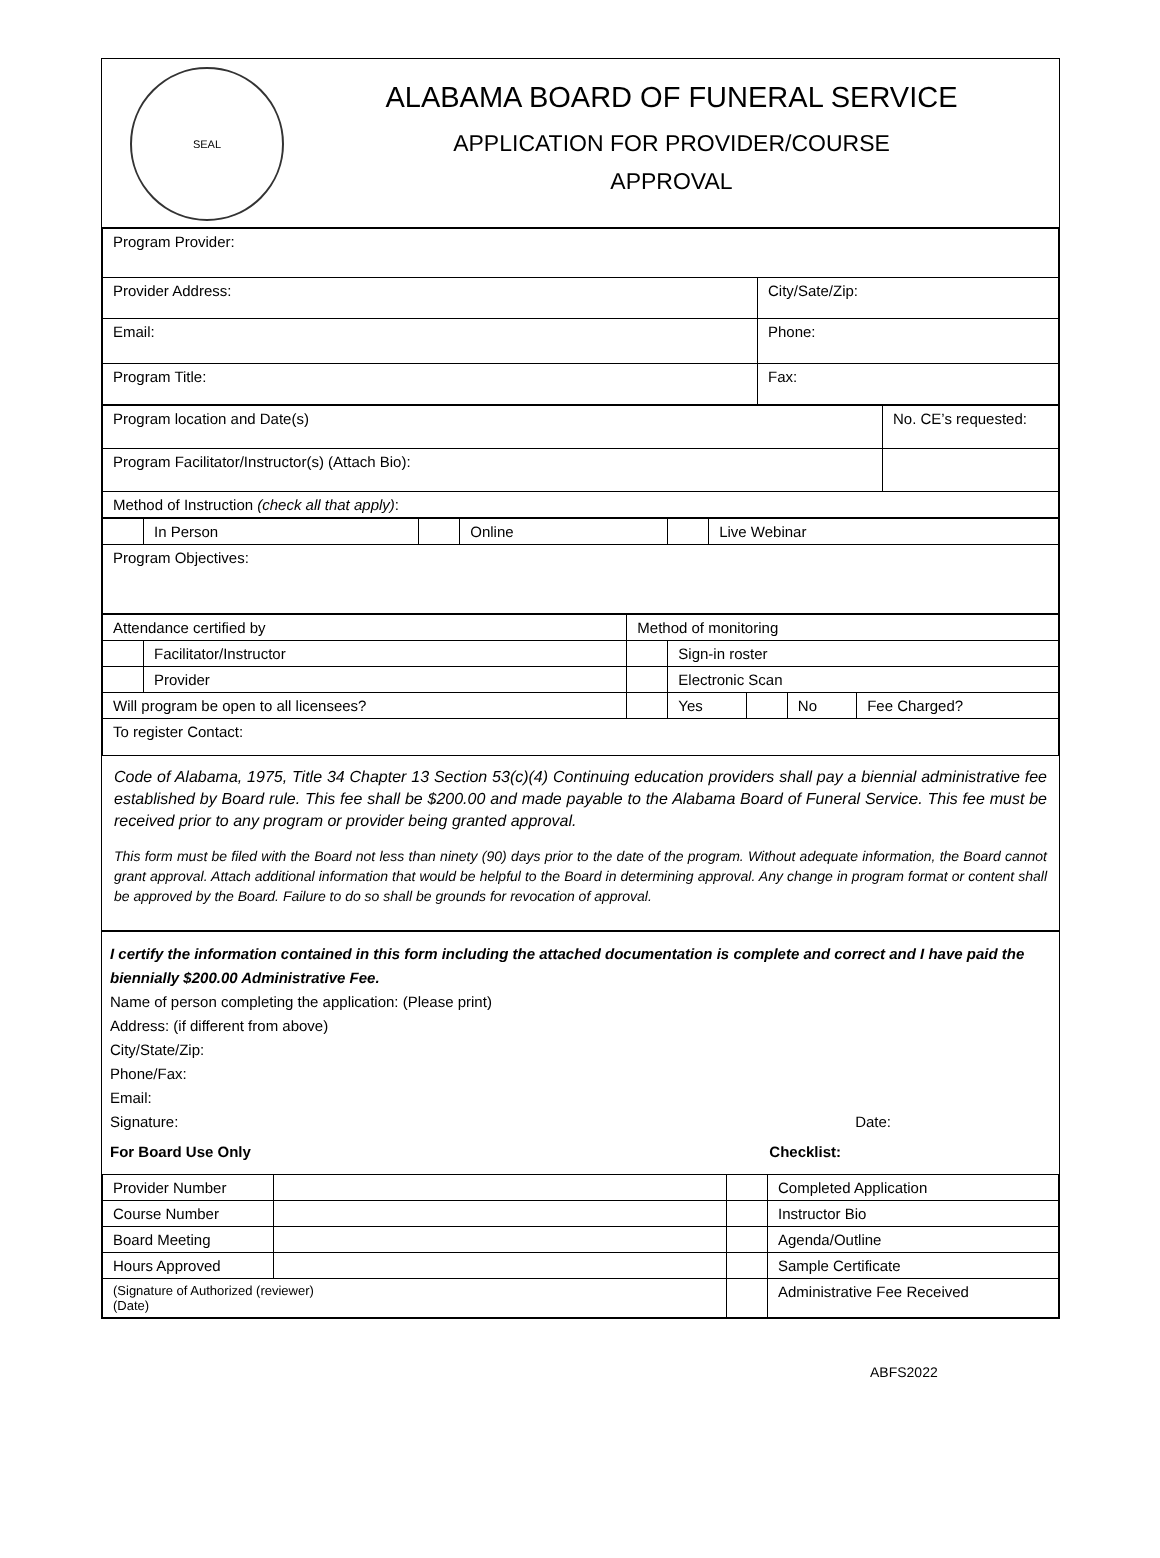SEAL
ALABAMA BOARD OF FUNERAL SERVICE
APPLICATION FOR PROVIDER/COURSE
APPROVAL
| Program Provider: | |
| Provider Address: | City/Sate/Zip: |
| Email: | Phone: |
| Program Title: | Fax: |
| Program location and Date(s) | No. CE’s requested: |
| Program Facilitator/Instructor(s) (Attach Bio): | |
| Method of Instruction (check all that apply) : | |
| | In Person | | Online | | Live Webinar |
| Program Objectives: | | | | | |
| Attendance certified by | | Method of monitoring | | | | |
| | Facilitator/Instructor | | Sign-in roster | | | |
| | Provider | | Electronic Scan | | | |
| Will program be open to all licensees? | | | Yes | | No | Fee Charged? |
| To register Contact: | | | | | | |
Code of Alabama, 1975, Title 34 Chapter 13 Section 53(c)(4) Continuing education providers shall pay a biennial administrative fee established by Board rule. This fee shall be $200.00 and made payable to the Alabama Board of Funeral Service. This fee must be received prior to any program or provider being granted approval.
This form must be filed with the Board not less than ninety (90) days prior to the date of the program. Without adequate information, the Board cannot grant approval. Attach additional information that would be helpful to the Board in determining approval. Any change in program format or content shall be approved by the Board. Failure to do so shall be grounds for revocation of approval.
I certify the information contained in this form including the attached documentation is complete and correct and I have paid the biennially $200.00 Administrative Fee.
Name of person completing the application: (Please print)
Address: (if different from above)
City/State/Zip:
Phone/Fax:
Email:
Signature: Date:
For Board Use Only Checklist:
| Provider Number | | | Completed Application |
| Course Number | | | Instructor Bio |
| Board Meeting | | | Agenda/Outline |
| Hours Approved | | | Sample Certificate |
| (Signature of Authorized (reviewer) (Date) | | | Administrative Fee Received |
ABFS2022